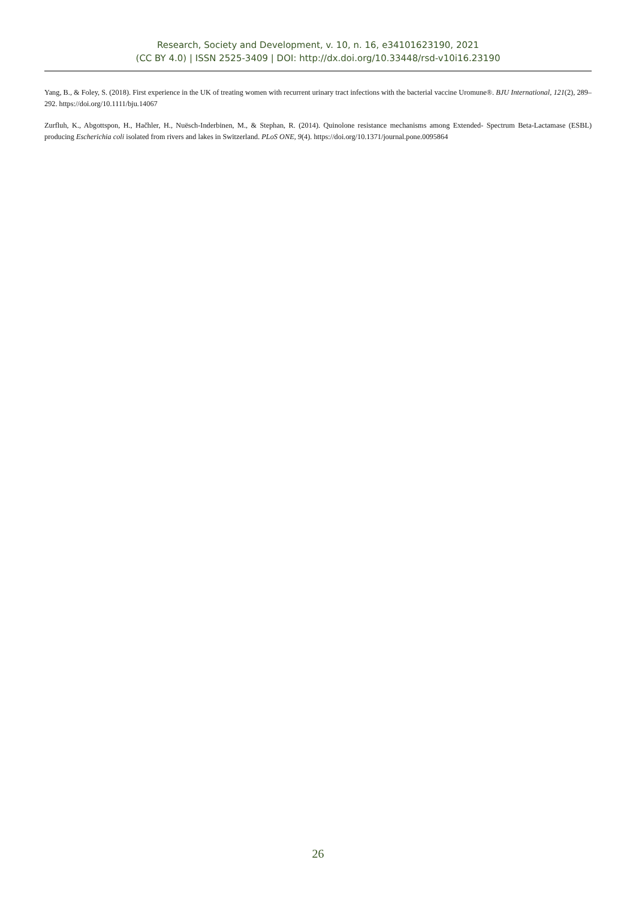Research, Society and Development, v. 10, n. 16, e34101623190, 2021
(CC BY 4.0) | ISSN 2525-3409 | DOI: http://dx.doi.org/10.33448/rsd-v10i16.23190
Yang, B., & Foley, S. (2018). First experience in the UK of treating women with recurrent urinary tract infections with the bacterial vaccine Uromune®. BJU International, 121(2), 289–292. https://doi.org/10.1111/bju.14067
Zurfluh, K., Abgottspon, H., Hačhler, H., Nuësch-Inderbinen, M., & Stephan, R. (2014). Quinolone resistance mechanisms among Extended- Spectrum Beta-Lactamase (ESBL) producing Escherichia coli isolated from rivers and lakes in Switzerland. PLoS ONE, 9(4). https://doi.org/10.1371/journal.pone.0095864
26